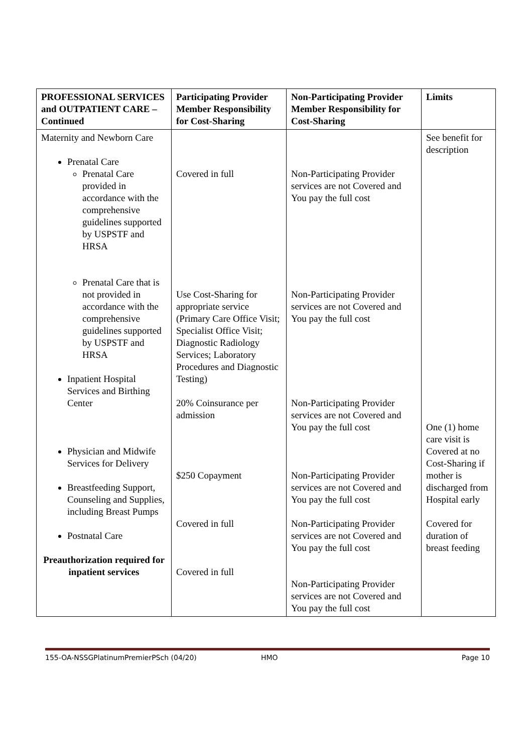| PROFESSIONAL SERVICES and OUTPATIENT CARE – Continued | Participating Provider Member Responsibility for Cost-Sharing | Non-Participating Provider Member Responsibility for Cost-Sharing | Limits |
| --- | --- | --- | --- |
| Maternity and Newborn Care Prenatal Care Prenatal Care provided in accordance with the comprehensive guidelines supported by USPSTF and HRSA Prenatal Care that is not provided in accordance with the comprehensive guidelines supported by USPSTF and HRSA Inpatient Hospital Services and Birthing Center Physician and Midwife Services for Delivery Breastfeeding Support, Counseling and Supplies, including Breast Pumps Postnatal Care Preauthorization required for inpatient services | Covered in full Use Cost-Sharing for appropriate service (Primary Care Office Visit; Specialist Office Visit; Diagnostic Radiology Services; Laboratory Procedures and Diagnostic Testing) 20% Coinsurance per admission $250 Copayment Covered in full Covered in full | Non-Participating Provider services are not Covered and You pay the full cost Non-Participating Provider services are not Covered and You pay the full cost Non-Participating Provider services are not Covered and You pay the full cost Non-Participating Provider services are not Covered and You pay the full cost Non-Participating Provider services are not Covered and You pay the full cost Non-Participating Provider services are not Covered and You pay the full cost | See benefit for description One (1) home care visit is Covered at no Cost-Sharing if mother is discharged from Hospital early Covered for duration of breast feeding |
155-OA-NSSGPlatinumPremierPSch (04/20) HMO Page 10